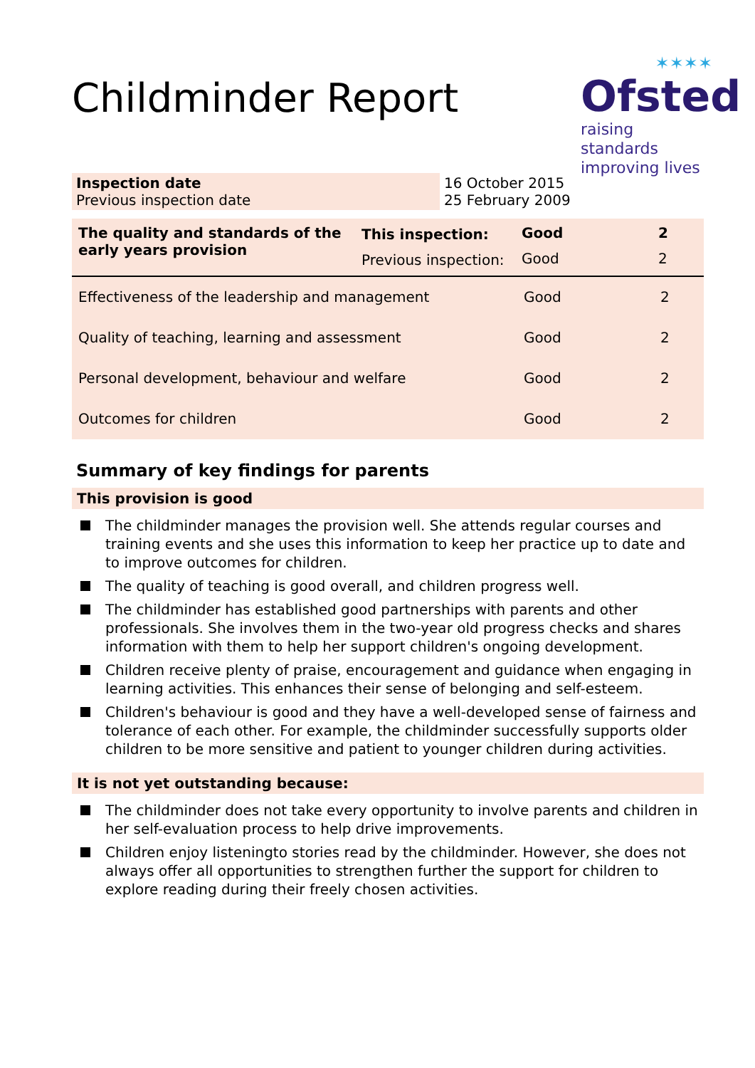Childminder Report
✶✶✶✶
Ofsted
raising standards
improving lives
| Inspection date Previous inspection date | 16 October 2015 25 February 2009 |
| The quality and standards of the early years provision | This inspection: Previous inspection: | Good Good | 2 2 |
| Effectiveness of the leadership and management | | Good | 2 |
| Quality of teaching, learning and assessment | | Good | 2 |
| Personal development, behaviour and welfare | | Good | 2 |
| Outcomes for children | | Good | 2 |
Summary of key findings for parents
This provision is good
The childminder manages the provision well. She attends regular courses and training events and she uses this information to keep her practice up to date and to improve outcomes for children.
The quality of teaching is good overall, and children progress well.
The childminder has established good partnerships with parents and other professionals. She involves them in the two-year old progress checks and shares information with them to help her support children's ongoing development.
Children receive plenty of praise, encouragement and guidance when engaging in learning activities. This enhances their sense of belonging and self-esteem.
Children's behaviour is good and they have a well-developed sense of fairness and tolerance of each other. For example, the childminder successfully supports older children to be more sensitive and patient to younger children during activities.
It is not yet outstanding because:
The childminder does not take every opportunity to involve parents and children in her self-evaluation process to help drive improvements.
Children enjoy listeningto stories read by the childminder. However, she does not always offer all opportunities to strengthen further the support for children to explore reading during their freely chosen activities.